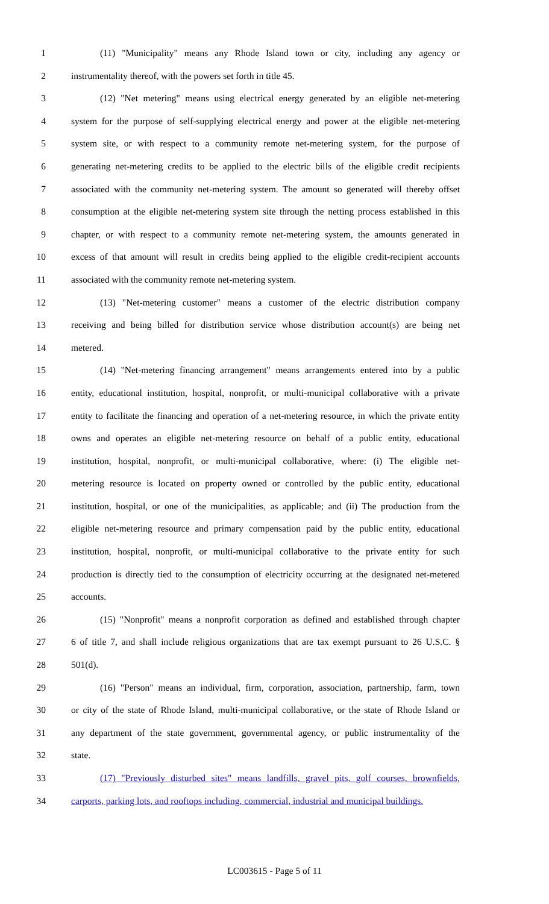1 (11) "Municipality" means any Rhode Island town or city, including any agency or
2 instrumentality thereof, with the powers set forth in title 45.
3 (12) "Net metering" means using electrical energy generated by an eligible net-metering
4 system for the purpose of self-supplying electrical energy and power at the eligible net-metering
5 system site, or with respect to a community remote net-metering system, for the purpose of
6 generating net-metering credits to be applied to the electric bills of the eligible credit recipients
7 associated with the community net-metering system. The amount so generated will thereby offset
8 consumption at the eligible net-metering system site through the netting process established in this
9 chapter, or with respect to a community remote net-metering system, the amounts generated in
10 excess of that amount will result in credits being applied to the eligible credit-recipient accounts
11 associated with the community remote net-metering system.
12 (13) "Net-metering customer" means a customer of the electric distribution company
13 receiving and being billed for distribution service whose distribution account(s) are being net
14 metered.
15 (14) "Net-metering financing arrangement" means arrangements entered into by a public
16 entity, educational institution, hospital, nonprofit, or multi-municipal collaborative with a private
17 entity to facilitate the financing and operation of a net-metering resource, in which the private entity
18 owns and operates an eligible net-metering resource on behalf of a public entity, educational
19 institution, hospital, nonprofit, or multi-municipal collaborative, where: (i) The eligible net-
20 metering resource is located on property owned or controlled by the public entity, educational
21 institution, hospital, or one of the municipalities, as applicable; and (ii) The production from the
22 eligible net-metering resource and primary compensation paid by the public entity, educational
23 institution, hospital, nonprofit, or multi-municipal collaborative to the private entity for such
24 production is directly tied to the consumption of electricity occurring at the designated net-metered
25 accounts.
26 (15) "Nonprofit" means a nonprofit corporation as defined and established through chapter
27 6 of title 7, and shall include religious organizations that are tax exempt pursuant to 26 U.S.C. §
28 501(d).
29 (16) "Person" means an individual, firm, corporation, association, partnership, farm, town
30 or city of the state of Rhode Island, multi-municipal collaborative, or the state of Rhode Island or
31 any department of the state government, governmental agency, or public instrumentality of the
32 state.
33 (17) "Previously disturbed sites" means landfills, gravel pits, golf courses, brownfields,
34 carports, parking lots, and rooftops including, commercial, industrial and municipal buildings.
LC003615 - Page 5 of 11